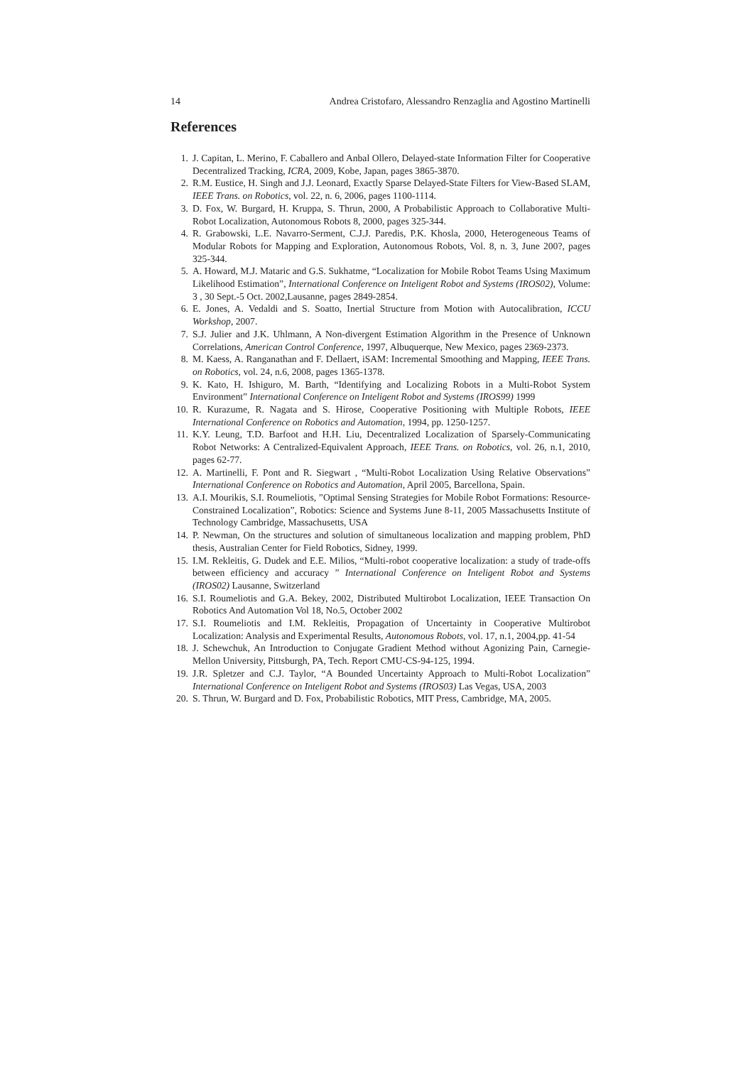14 Andrea Cristofaro, Alessandro Renzaglia and Agostino Martinelli
References
1. J. Capitan, L. Merino, F. Caballero and Anbal Ollero, Delayed-state Information Filter for Cooperative Decentralized Tracking, ICRA, 2009, Kobe, Japan, pages 3865-3870.
2. R.M. Eustice, H. Singh and J.J. Leonard, Exactly Sparse Delayed-State Filters for View-Based SLAM, IEEE Trans. on Robotics, vol. 22, n. 6, 2006, pages 1100-1114.
3. D. Fox, W. Burgard, H. Kruppa, S. Thrun, 2000, A Probabilistic Approach to Collaborative Multi-Robot Localization, Autonomous Robots 8, 2000, pages 325-344.
4. R. Grabowski, L.E. Navarro-Serment, C.J.J. Paredis, P.K. Khosla, 2000, Heterogeneous Teams of Modular Robots for Mapping and Exploration, Autonomous Robots, Vol. 8, n. 3, June 200?, pages 325-344.
5. A. Howard, M.J. Mataric and G.S. Sukhatme, “Localization for Mobile Robot Teams Using Maximum Likelihood Estimation”, International Conference on Inteligent Robot and Systems (IROS02), Volume: 3 , 30 Sept.-5 Oct. 2002,Lausanne, pages 2849-2854.
6. E. Jones, A. Vedaldi and S. Soatto, Inertial Structure from Motion with Autocalibration, ICCU Workshop, 2007.
7. S.J. Julier and J.K. Uhlmann, A Non-divergent Estimation Algorithm in the Presence of Unknown Correlations, American Control Conference, 1997, Albuquerque, New Mexico, pages 2369-2373.
8. M. Kaess, A. Ranganathan and F. Dellaert, iSAM: Incremental Smoothing and Mapping, IEEE Trans. on Robotics, vol. 24, n.6, 2008, pages 1365-1378.
9. K. Kato, H. Ishiguro, M. Barth, “Identifying and Localizing Robots in a Multi-Robot System Environment” International Conference on Inteligent Robot and Systems (IROS99) 1999
10. R. Kurazume, R. Nagata and S. Hirose, Cooperative Positioning with Multiple Robots, IEEE International Conference on Robotics and Automation, 1994, pp. 1250-1257.
11. K.Y. Leung, T.D. Barfoot and H.H. Liu, Decentralized Localization of Sparsely-Communicating Robot Networks: A Centralized-Equivalent Approach, IEEE Trans. on Robotics, vol. 26, n.1, 2010, pages 62-77.
12. A. Martinelli, F. Pont and R. Siegwart , “Multi-Robot Localization Using Relative Observations” International Conference on Robotics and Automation, April 2005, Barcellona, Spain.
13. A.I. Mourikis, S.I. Roumeliotis, ”Optimal Sensing Strategies for Mobile Robot Formations: Resource-Constrained Localization”, Robotics: Science and Systems June 8-11, 2005 Massachusetts Institute of Technology Cambridge, Massachusetts, USA
14. P. Newman, On the structures and solution of simultaneous localization and mapping problem, PhD thesis, Australian Center for Field Robotics, Sidney, 1999.
15. I.M. Rekleitis, G. Dudek and E.E. Milios, “Multi-robot cooperative localization: a study of trade-offs between efficiency and accuracy ” International Conference on Inteligent Robot and Systems (IROS02) Lausanne, Switzerland
16. S.I. Roumeliotis and G.A. Bekey, 2002, Distributed Multirobot Localization, IEEE Transaction On Robotics And Automation Vol 18, No.5, October 2002
17. S.I. Roumeliotis and I.M. Rekleitis, Propagation of Uncertainty in Cooperative Multirobot Localization: Analysis and Experimental Results, Autonomous Robots, vol. 17, n.1, 2004,pp. 41-54
18. J. Schewchuk, An Introduction to Conjugate Gradient Method without Agonizing Pain, Carnegie-Mellon University, Pittsburgh, PA, Tech. Report CMU-CS-94-125, 1994.
19. J.R. Spletzer and C.J. Taylor, “A Bounded Uncertainty Approach to Multi-Robot Localization” International Conference on Inteligent Robot and Systems (IROS03) Las Vegas, USA, 2003
20. S. Thrun, W. Burgard and D. Fox, Probabilistic Robotics, MIT Press, Cambridge, MA, 2005.